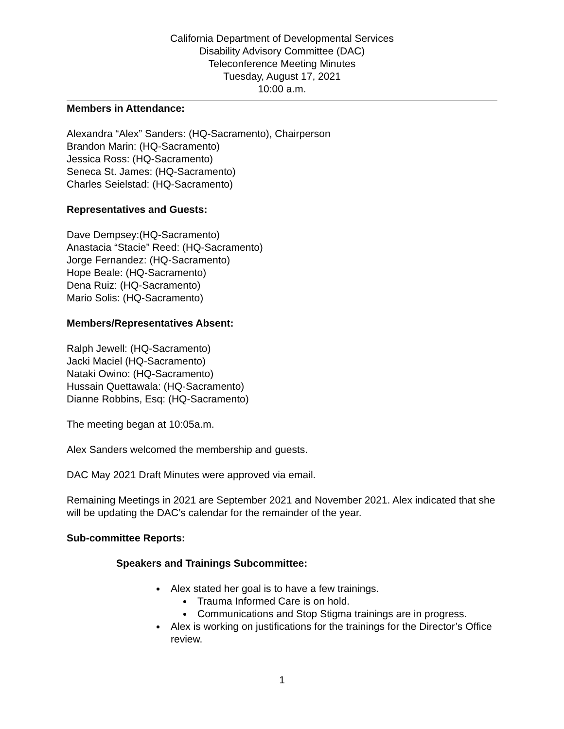California Department of Developmental Services
Disability Advisory Committee (DAC)
Teleconference Meeting Minutes
Tuesday, August 17, 2021
10:00 a.m.
Members in Attendance:
Alexandra “Alex” Sanders: (HQ-Sacramento), Chairperson
Brandon Marin: (HQ-Sacramento)
Jessica Ross: (HQ-Sacramento)
Seneca St. James: (HQ-Sacramento)
Charles Seielstad: (HQ-Sacramento)
Representatives and Guests:
Dave Dempsey:(HQ-Sacramento)
Anastacia “Stacie” Reed: (HQ-Sacramento)
Jorge Fernandez: (HQ-Sacramento)
Hope Beale: (HQ-Sacramento)
Dena Ruiz: (HQ-Sacramento)
Mario Solis: (HQ-Sacramento)
Members/Representatives Absent:
Ralph Jewell: (HQ-Sacramento)
Jacki Maciel (HQ-Sacramento)
Nataki Owino: (HQ-Sacramento)
Hussain Quettawala: (HQ-Sacramento)
Dianne Robbins, Esq: (HQ-Sacramento)
The meeting began at 10:05a.m.
Alex Sanders welcomed the membership and guests.
DAC May 2021 Draft Minutes were approved via email.
Remaining Meetings in 2021 are September 2021 and November 2021. Alex indicated that she will be updating the DAC’s calendar for the remainder of the year.
Sub-committee Reports:
Speakers and Trainings Subcommittee:
Alex stated her goal is to have a few trainings.
Trauma Informed Care is on hold.
Communications and Stop Stigma trainings are in progress.
Alex is working on justifications for the trainings for the Director’s Office review.
1